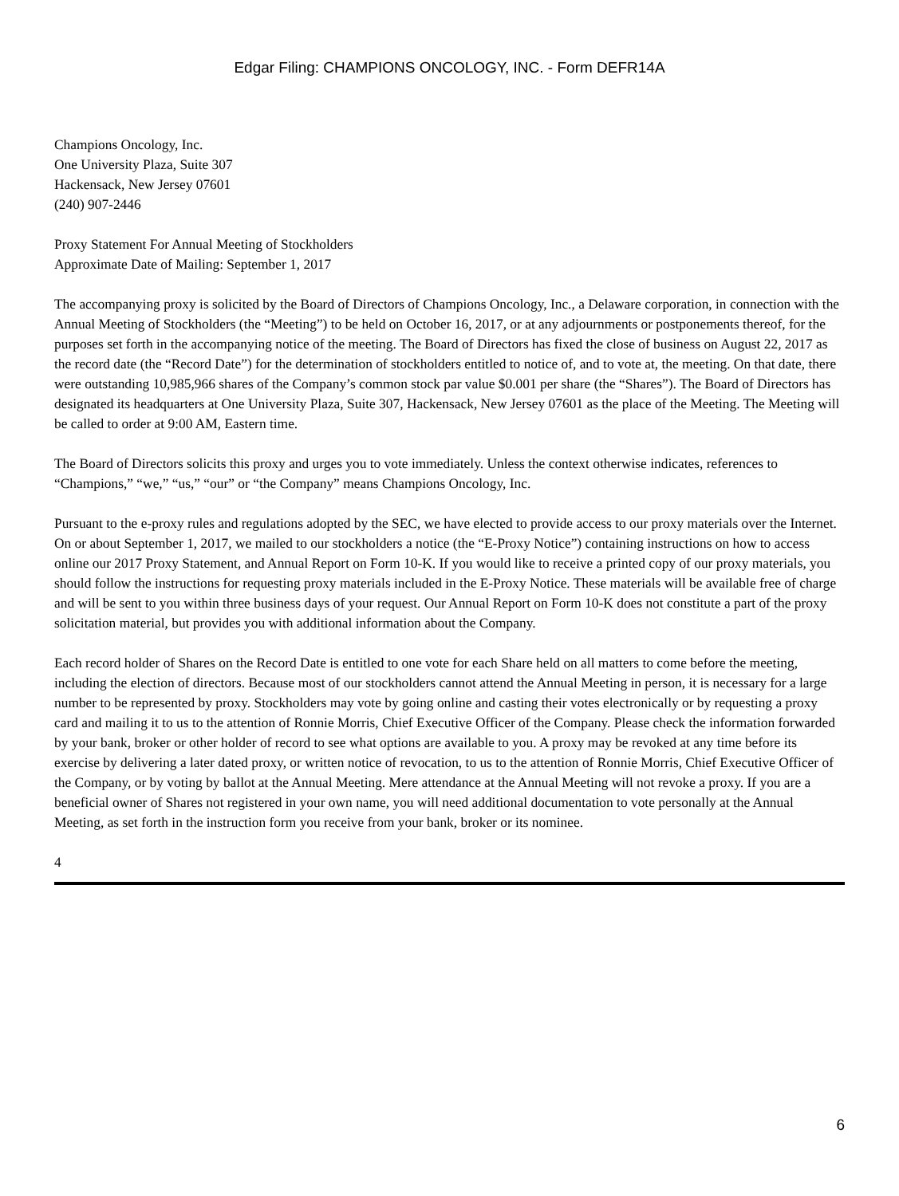Edgar Filing: CHAMPIONS ONCOLOGY, INC. - Form DEFR14A
Champions Oncology, Inc.
One University Plaza, Suite 307
Hackensack, New Jersey 07601
(240) 907-2446
Proxy Statement For Annual Meeting of Stockholders
Approximate Date of Mailing: September 1, 2017
The accompanying proxy is solicited by the Board of Directors of Champions Oncology, Inc., a Delaware corporation, in connection with the Annual Meeting of Stockholders (the “Meeting”) to be held on October 16, 2017, or at any adjournments or postponements thereof, for the purposes set forth in the accompanying notice of the meeting. The Board of Directors has fixed the close of business on August 22, 2017 as the record date (the “Record Date”) for the determination of stockholders entitled to notice of, and to vote at, the meeting. On that date, there were outstanding 10,985,966 shares of the Company’s common stock par value $0.001 per share (the “Shares”). The Board of Directors has designated its headquarters at One University Plaza, Suite 307, Hackensack, New Jersey 07601 as the place of the Meeting. The Meeting will be called to order at 9:00 AM, Eastern time.
The Board of Directors solicits this proxy and urges you to vote immediately. Unless the context otherwise indicates, references to “Champions,” “we,” “us,” “our” or “the Company” means Champions Oncology, Inc.
Pursuant to the e-proxy rules and regulations adopted by the SEC, we have elected to provide access to our proxy materials over the Internet. On or about September 1, 2017, we mailed to our stockholders a notice (the “E-Proxy Notice”) containing instructions on how to access online our 2017 Proxy Statement, and Annual Report on Form 10-K. If you would like to receive a printed copy of our proxy materials, you should follow the instructions for requesting proxy materials included in the E-Proxy Notice. These materials will be available free of charge and will be sent to you within three business days of your request. Our Annual Report on Form 10-K does not constitute a part of the proxy solicitation material, but provides you with additional information about the Company.
Each record holder of Shares on the Record Date is entitled to one vote for each Share held on all matters to come before the meeting, including the election of directors. Because most of our stockholders cannot attend the Annual Meeting in person, it is necessary for a large number to be represented by proxy. Stockholders may vote by going online and casting their votes electronically or by requesting a proxy card and mailing it to us to the attention of Ronnie Morris, Chief Executive Officer of the Company. Please check the information forwarded by your bank, broker or other holder of record to see what options are available to you. A proxy may be revoked at any time before its exercise by delivering a later dated proxy, or written notice of revocation, to us to the attention of Ronnie Morris, Chief Executive Officer of the Company, or by voting by ballot at the Annual Meeting. Mere attendance at the Annual Meeting will not revoke a proxy. If you are a beneficial owner of Shares not registered in your own name, you will need additional documentation to vote personally at the Annual Meeting, as set forth in the instruction form you receive from your bank, broker or its nominee.
4
6